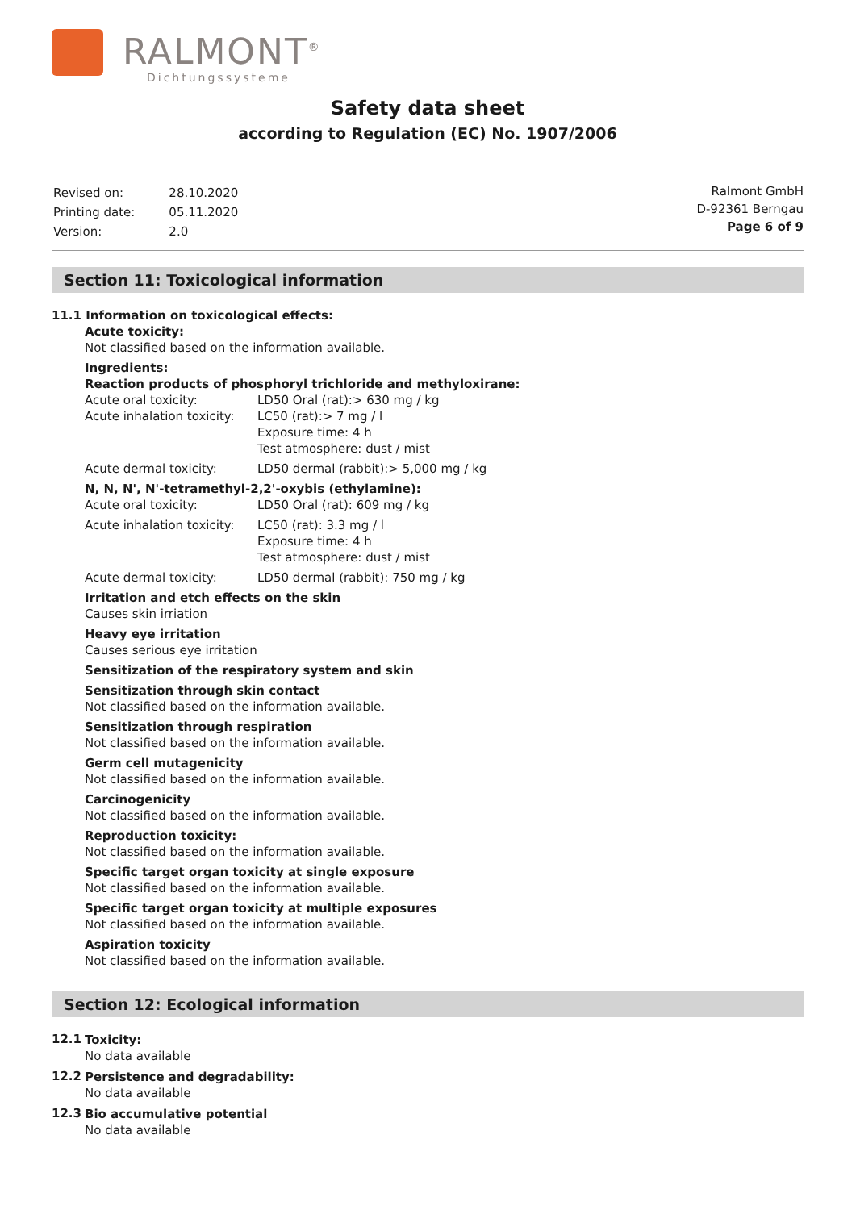RALMONT<sup>®</sup>
Dichtungssysteme
Safety data sheet
according to Regulation (EC) No. 1907/2006
| Revised on: | 28.10.2020 |
| Printing date: | 05.11.2020 |
| Version: | 2.0 |
Ralmont GmbH
D-92361 Berngau
Page 6 of 9
Section 11: Toxicological information
11.1 Information on toxicological effects:
Acute toxicity:
Not classified based on the information available.
Ingredients:
Reaction products of phosphoryl trichloride and methyloxirane:
| Acute oral toxicity: | LD50 Oral (rat):> 630 mg / kg |
| Acute inhalation toxicity: | LC50 (rat):> 7 mg / l Exposure time: 4 h Test atmosphere: dust / mist |
| Acute dermal toxicity: | LD50 dermal (rabbit):> 5,000 mg / kg |
N, N, N', N'-tetramethyl-2,2'-oxybis (ethylamine):
| Acute oral toxicity: | LD50 Oral (rat): 609 mg / kg |
| Acute inhalation toxicity: | LC50 (rat): 3.3 mg / l Exposure time: 4 h Test atmosphere: dust / mist |
| Acute dermal toxicity: | LD50 dermal (rabbit): 750 mg / kg |
Irritation and etch effects on the skin
Causes skin irriation
Heavy eye irritation
Causes serious eye irritation
Sensitization of the respiratory system and skin
Sensitization through skin contact
Not classified based on the information available.
Sensitization through respiration
Not classified based on the information available.
Germ cell mutagenicity
Not classified based on the information available.
Carcinogenicity
Not classified based on the information available.
Reproduction toxicity:
Not classified based on the information available.
Specific target organ toxicity at single exposure
Not classified based on the information available.
Specific target organ toxicity at multiple exposures
Not classified based on the information available.
Aspiration toxicity
Not classified based on the information available.
Section 12: Ecological information
12.1
Toxicity:
No data available
12.2
Persistence and degradability:
No data available
12.3
Bio accumulative potential
No data available